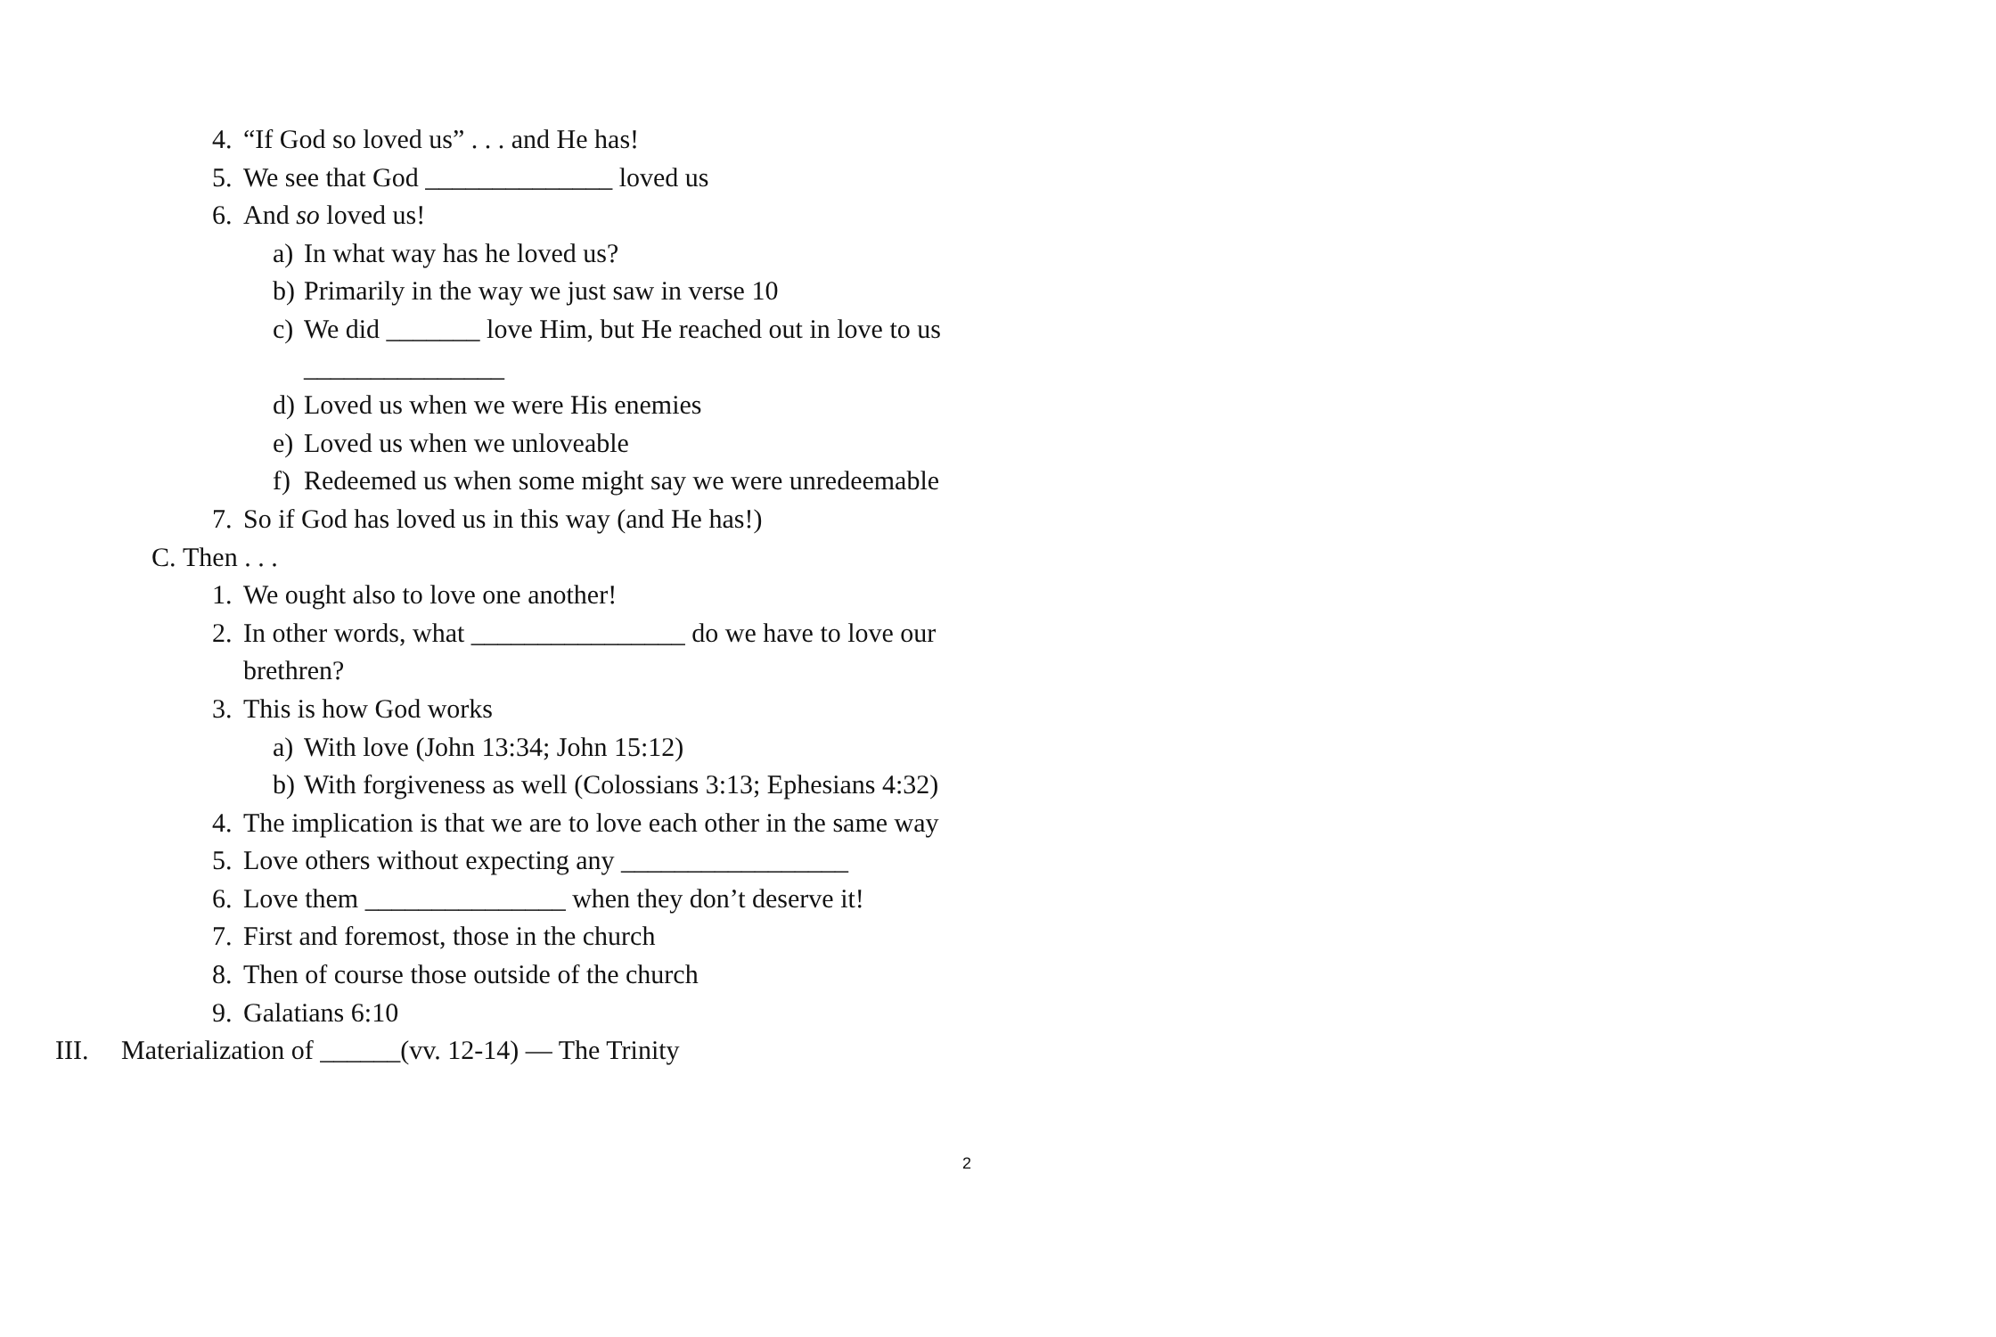4. “If God so loved us” . . . and He has!
5. We see that God ______________ loved us
6. And so loved us!
a) In what way has he loved us?
b) Primarily in the way we just saw in verse 10
c) We did _______ love Him, but He reached out in love to us _______________
d) Loved us when we were His enemies
e) Loved us when we unloveable
f) Redeemed us when some might say we were unredeemable
7. So if God has loved us in this way (and He has!)
C. Then . . .
1. We ought also to love one another!
2. In other words, what ________________ do we have to love our brethren?
3. This is how God works
a) With love (John 13:34; John 15:12)
b) With forgiveness as well (Colossians 3:13; Ephesians 4:32)
4. The implication is that we are to love each other in the same way
5. Love others without expecting any _________________
6. Love them _______________ when they don’t deserve it!
7. First and foremost, those in the church
8. Then of course those outside of the church
9. Galatians 6:10
III. Materialization of ______(vv. 12-14) ― The Trinity
2